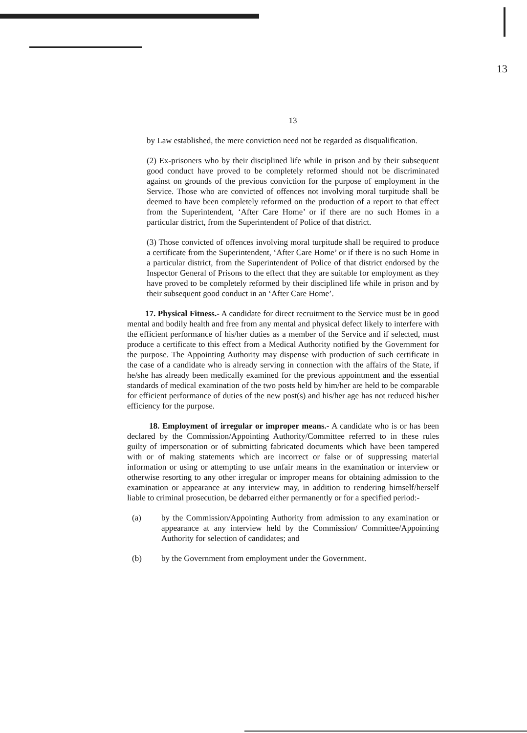13
13
by Law established, the mere conviction need not be regarded as disqualification.
(2) Ex-prisoners who by their disciplined life while in prison and by their subsequent good conduct have proved to be completely reformed should not be discriminated against on grounds of the previous conviction for the purpose of employment in the Service. Those who are convicted of offences not involving moral turpitude shall be deemed to have been completely reformed on the production of a report to that effect from the Superintendent, ‘After Care Home’ or if there are no such Homes in a particular district, from the Superintendent of Police of that district.
(3) Those convicted of offences involving moral turpitude shall be required to produce a certificate from the Superintendent, ‘After Care Home’ or if there is no such Home in a particular district, from the Superintendent of Police of that district endorsed by the Inspector General of Prisons to the effect that they are suitable for employment as they have proved to be completely reformed by their disciplined life while in prison and by their subsequent good conduct in an ‘After Care Home’.
17. Physical Fitness.- A candidate for direct recruitment to the Service must be in good mental and bodily health and free from any mental and physical defect likely to interfere with the efficient performance of his/her duties as a member of the Service and if selected, must produce a certificate to this effect from a Medical Authority notified by the Government for the purpose. The Appointing Authority may dispense with production of such certificate in the case of a candidate who is already serving in connection with the affairs of the State, if he/she has already been medically examined for the previous appointment and the essential standards of medical examination of the two posts held by him/her are held to be comparable for efficient performance of duties of the new post(s) and his/her age has not reduced his/her efficiency for the purpose.
18. Employment of irregular or improper means.- A candidate who is or has been declared by the Commission/Appointing Authority/Committee referred to in these rules guilty of impersonation or of submitting fabricated documents which have been tampered with or of making statements which are incorrect or false or of suppressing material information or using or attempting to use unfair means in the examination or interview or otherwise resorting to any other irregular or improper means for obtaining admission to the examination or appearance at any interview may, in addition to rendering himself/herself liable to criminal prosecution, be debarred either permanently or for a specified period:-
(a) by the Commission/Appointing Authority from admission to any examination or appearance at any interview held by the Commission/ Committee/Appointing Authority for selection of candidates; and
(b) by the Government from employment under the Government.